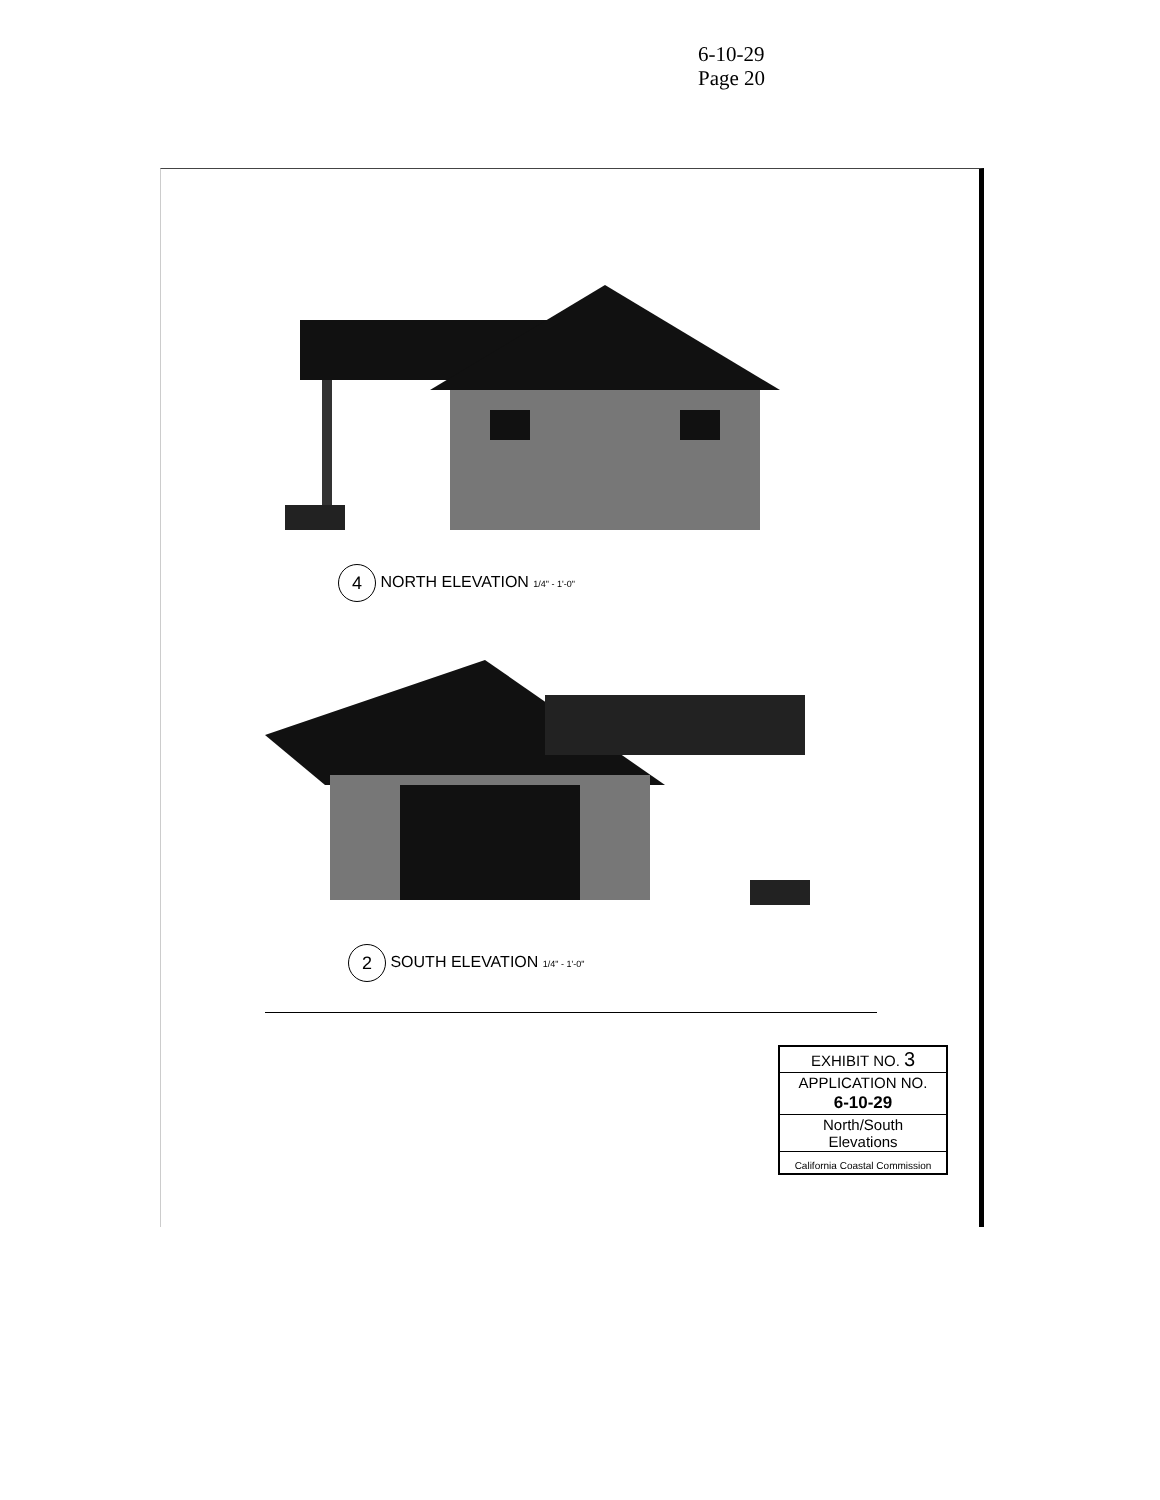6-10-29
Page 20
4 NORTH ELEVATION 1/4" - 1'-0"
2 SOUTH ELEVATION 1/4" - 1'-0"
EXHIBIT NO. 3
APPLICATION NO.
6-10-29
North/South
Elevations
California Coastal Commission